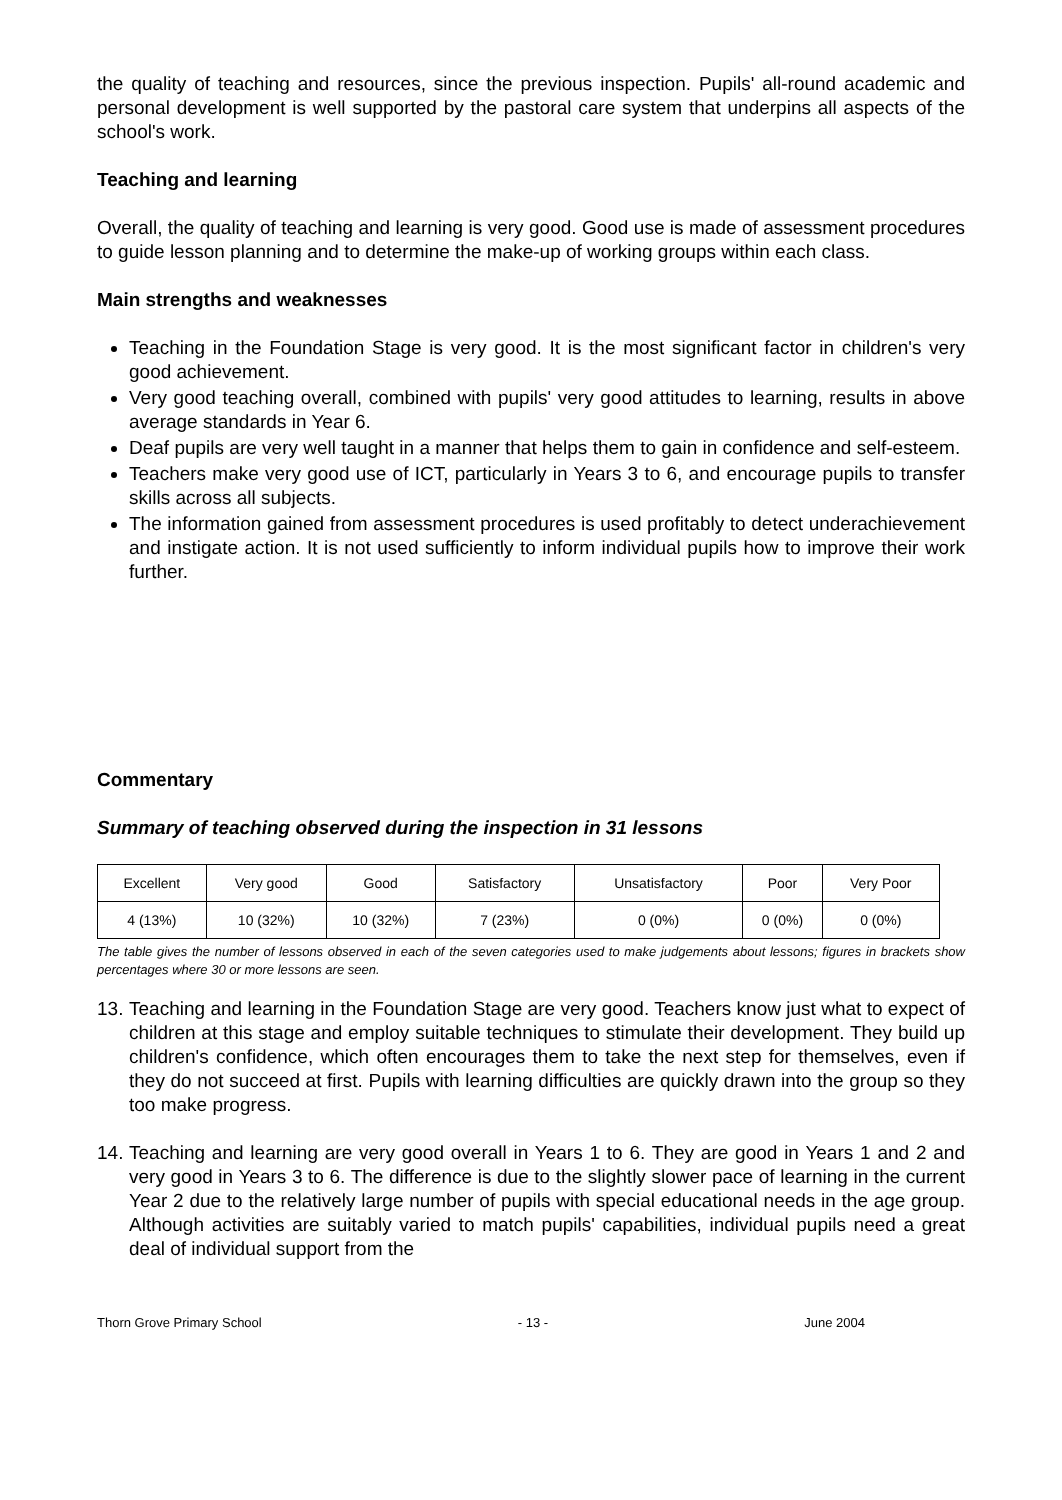the quality of teaching and resources, since the previous inspection. Pupils' all-round academic and personal development is well supported by the pastoral care system that underpins all aspects of the school's work.
Teaching and learning
Overall, the quality of teaching and learning is very good. Good use is made of assessment procedures to guide lesson planning and to determine the make-up of working groups within each class.
Main strengths and weaknesses
Teaching in the Foundation Stage is very good. It is the most significant factor in children's very good achievement.
Very good teaching overall, combined with pupils' very good attitudes to learning, results in above average standards in Year 6.
Deaf pupils are very well taught in a manner that helps them to gain in confidence and self-esteem.
Teachers make very good use of ICT, particularly in Years 3 to 6, and encourage pupils to transfer skills across all subjects.
The information gained from assessment procedures is used profitably to detect underachievement and instigate action. It is not used sufficiently to inform individual pupils how to improve their work further.
Commentary
Summary of teaching observed during the inspection in 31 lessons
| Excellent | Very good | Good | Satisfactory | Unsatisfactory | Poor | Very Poor |
| --- | --- | --- | --- | --- | --- | --- |
| 4 (13%) | 10 (32%) | 10 (32%) | 7 (23%) | 0 (0%) | 0 (0%) | 0 (0%) |
The table gives the number of lessons observed in each of the seven categories used to make judgements about lessons; figures in brackets show percentages where 30 or more lessons are seen.
13.
Teaching and learning in the Foundation Stage are very good. Teachers know just what to expect of children at this stage and employ suitable techniques to stimulate their development. They build up children's confidence, which often encourages them to take the next step for themselves, even if they do not succeed at first. Pupils with learning difficulties are quickly drawn into the group so they too make progress.
14.
Teaching and learning are very good overall in Years 1 to 6. They are good in Years 1 and 2 and very good in Years 3 to 6. The difference is due to the slightly slower pace of learning in the current Year 2 due to the relatively large number of pupils with special educational needs in the age group. Although activities are suitably varied to match pupils' capabilities, individual pupils need a great deal of individual support from the
Thorn Grove Primary School - 13 - June 2004